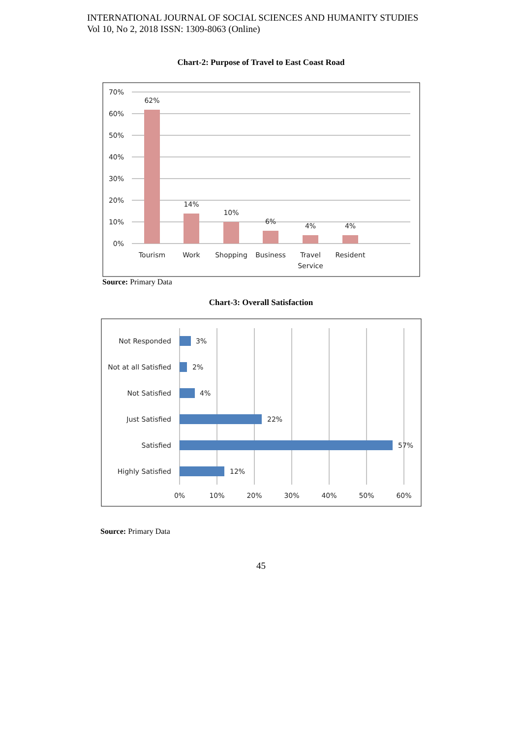INTERNATIONAL JOURNAL OF SOCIAL SCIENCES AND HUMANITY STUDIES
Vol 10, No 2, 2018 ISSN: 1309-8063 (Online)
Chart-2: Purpose of Travel to East Coast Road
70%
60%
50%
40%
30%
20%
10%
0%
62%
14%
10%
6%
4%
4%
Tourism
Work
Shopping
Business
Travel
Service
Resident
Source: Primary Data
Chart-3: Overall Satisfaction
Not Responded
Not at all Satisfied
Not Satisfied
Just Satisfied
Satisfied
Highly Satisfied
3%
2%
4%
22%
57%
12%
0%
10%
20%
30%
40%
50%
60%
Source: Primary Data
45